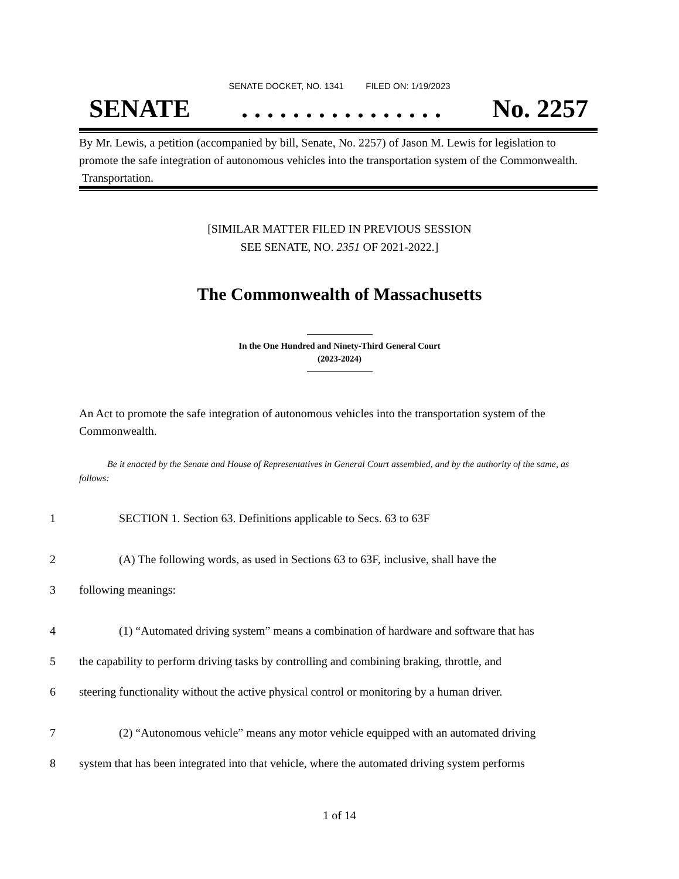SENATE DOCKET, NO. 1341 FILED ON: 1/19/2023
SENATE. . . . . . . . . . . . . . . . No. 2257
By Mr. Lewis, a petition (accompanied by bill, Senate, No. 2257) of Jason M. Lewis for legislation to promote the safe integration of autonomous vehicles into the transportation system of the Commonwealth. Transportation.
[SIMILAR MATTER FILED IN PREVIOUS SESSION
SEE SENATE, NO. 2351 OF 2021-2022.]
The Commonwealth of Massachusetts
In the One Hundred and Ninety-Third General Court
(2023-2024)
An Act to promote the safe integration of autonomous vehicles into the transportation system of the Commonwealth.
Be it enacted by the Senate and House of Representatives in General Court assembled, and by the authority of the same, as follows:
1 SECTION 1. Section 63. Definitions applicable to Secs. 63 to 63F
2 (A) The following words, as used in Sections 63 to 63F, inclusive, shall have the
3 following meanings:
4 (1) “Automated driving system” means a combination of hardware and software that has
5 the capability to perform driving tasks by controlling and combining braking, throttle, and
6 steering functionality without the active physical control or monitoring by a human driver.
7 (2) “Autonomous vehicle” means any motor vehicle equipped with an automated driving
8 system that has been integrated into that vehicle, where the automated driving system performs
1 of 14